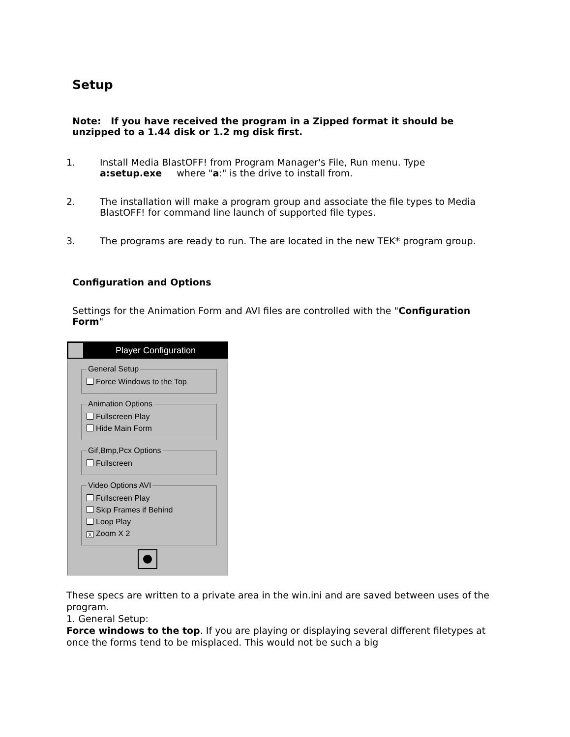Setup
Note: If you have received the program in a Zipped format it should be unzipped to a 1.44 disk or 1.2 mg disk first.
1. Install Media BlastOFF! from Program Manager's File, Run menu. Type a:setup.exe where "a:" is the drive to install from.
2. The installation will make a program group and associate the file types to Media BlastOFF! for command line launch of supported file types.
3. The programs are ready to run. The are located in the new TEK* program group.
Configuration and Options
Settings for the Animation Form and AVI files are controlled with the "Configuration Form"
Player Configuration
General Setup
Force Windows to the Top
Animation Options
Fullscreen Play
Hide Main Form
Gif,Bmp,Pcx Options
Fullscreen
Video Options AVI
Fullscreen Play
Skip Frames if Behind
Loop Play
X Zoom X 2
These specs are written to a private area in the win.ini and are saved between uses of the program.
1. General Setup:
Force windows to the top. If you are playing or displaying several different filetypes at once the forms tend to be misplaced. This would not be such a big